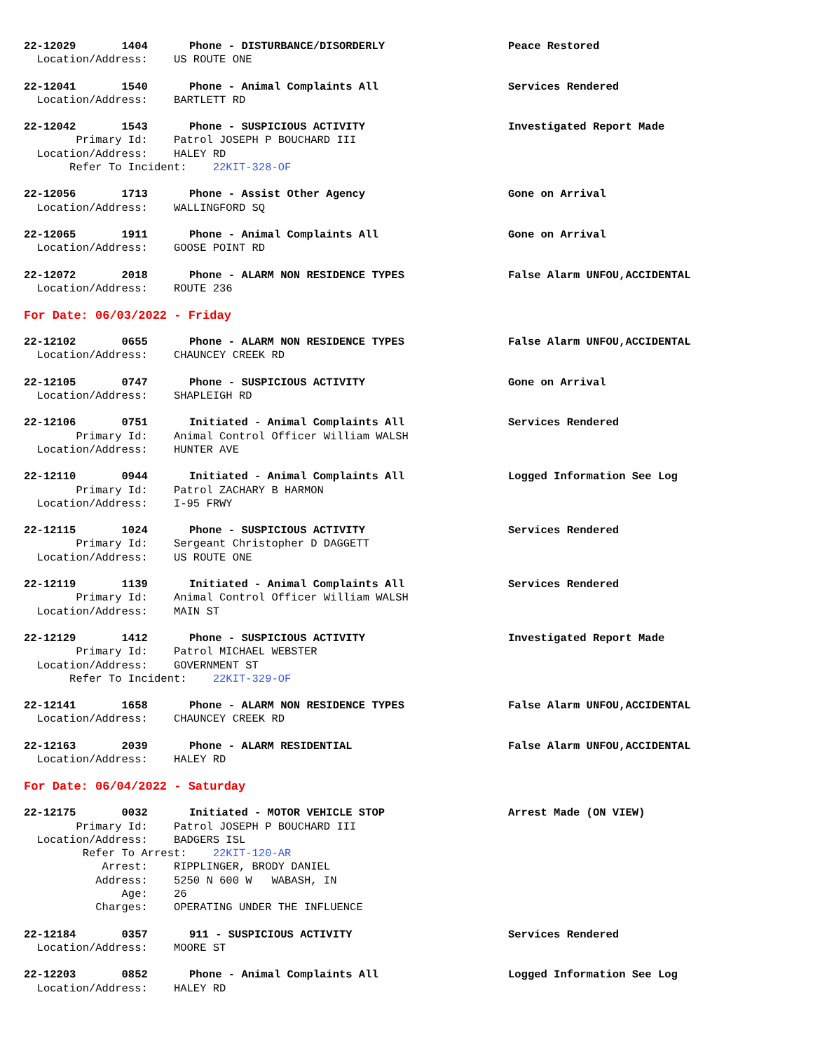22-12029 1404 Phone - DISTURBANCE/DISORDERLY Peace Restored
Location/Address: US ROUTE ONE
22-12041 1540 Phone - Animal Complaints All Services Rendered
Location/Address: BARTLETT RD
22-12042 1543 Phone - SUSPICIOUS ACTIVITY Investigated Report Made
Primary Id: Patrol JOSEPH P BOUCHARD III
Location/Address: HALEY RD
Refer To Incident: 22KIT-328-OF
22-12056 1713 Phone - Assist Other Agency Gone on Arrival
Location/Address: WALLINGFORD SQ
22-12065 1911 Phone - Animal Complaints All Gone on Arrival
Location/Address: GOOSE POINT RD
22-12072 2018 Phone - ALARM NON RESIDENCE TYPES False Alarm UNFOU,ACCIDENTAL
Location/Address: ROUTE 236
For Date: 06/03/2022 - Friday
22-12102 0655 Phone - ALARM NON RESIDENCE TYPES False Alarm UNFOU,ACCIDENTAL
Location/Address: CHAUNCEY CREEK RD
22-12105 0747 Phone - SUSPICIOUS ACTIVITY Gone on Arrival
Location/Address: SHAPLEIGH RD
22-12106 0751 Initiated - Animal Complaints All Services Rendered
Primary Id: Animal Control Officer William WALSH
Location/Address: HUNTER AVE
22-12110 0944 Initiated - Animal Complaints All Logged Information See Log
Primary Id: Patrol ZACHARY B HARMON
Location/Address: I-95 FRWY
22-12115 1024 Phone - SUSPICIOUS ACTIVITY Services Rendered
Primary Id: Sergeant Christopher D DAGGETT
Location/Address: US ROUTE ONE
22-12119 1139 Initiated - Animal Complaints All Services Rendered
Primary Id: Animal Control Officer William WALSH
Location/Address: MAIN ST
22-12129 1412 Phone - SUSPICIOUS ACTIVITY Investigated Report Made
Primary Id: Patrol MICHAEL WEBSTER
Location/Address: GOVERNMENT ST
Refer To Incident: 22KIT-329-OF
22-12141 1658 Phone - ALARM NON RESIDENCE TYPES False Alarm UNFOU,ACCIDENTAL
Location/Address: CHAUNCEY CREEK RD
22-12163 2039 Phone - ALARM RESIDENTIAL False Alarm UNFOU,ACCIDENTAL
Location/Address: HALEY RD
For Date: 06/04/2022 - Saturday
22-12175 0032 Initiated - MOTOR VEHICLE STOP Arrest Made (ON VIEW)
Primary Id: Patrol JOSEPH P BOUCHARD III
Location/Address: BADGERS ISL
Refer To Arrest: 22KIT-120-AR
Arrest: RIPPLINGER, BRODY DANIEL
Address: 5250 N 600 W WABASH, IN
Age: 26
Charges: OPERATING UNDER THE INFLUENCE
22-12184 0357 911 - SUSPICIOUS ACTIVITY Services Rendered
Location/Address: MOORE ST
22-12203 0852 Phone - Animal Complaints All Logged Information See Log
Location/Address: HALEY RD